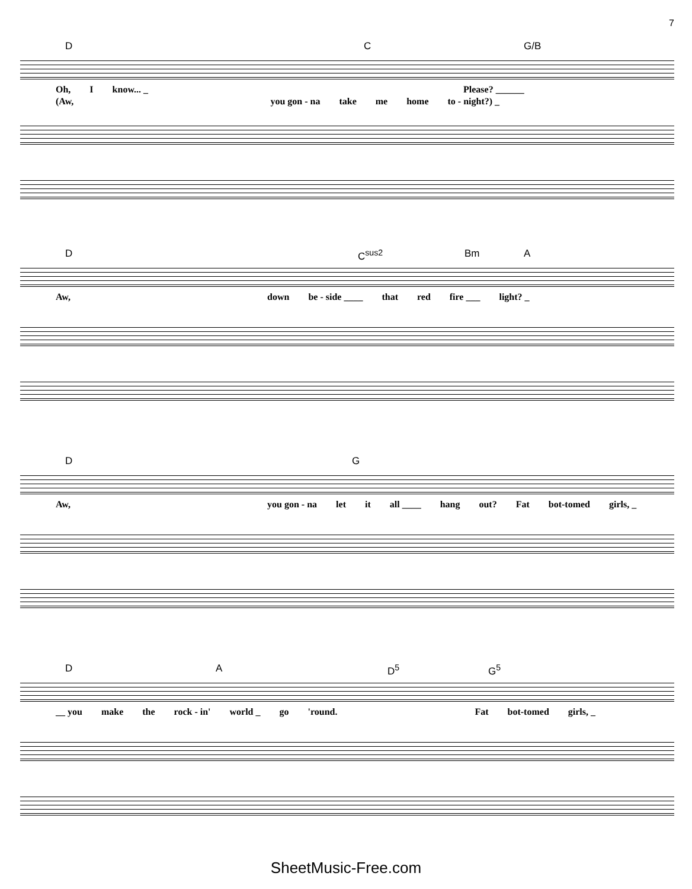7
D C G/B
Oh, I know... _ Please? ______
(Aw, you gon - na take me home to - night?) _
D C<sup>sus2</sup> Bm A
Aw, down be - side ____ that red fire ___ light? _
D G
Aw, you gon - na let it all ____ hang out? Fat bot-tomed girls, _
D A D<sup>5</sup> G<sup>5</sup>
__ you make the rock - in' world _ go 'round. Fat bot-tomed girls, _
SheetMusic-Free.com